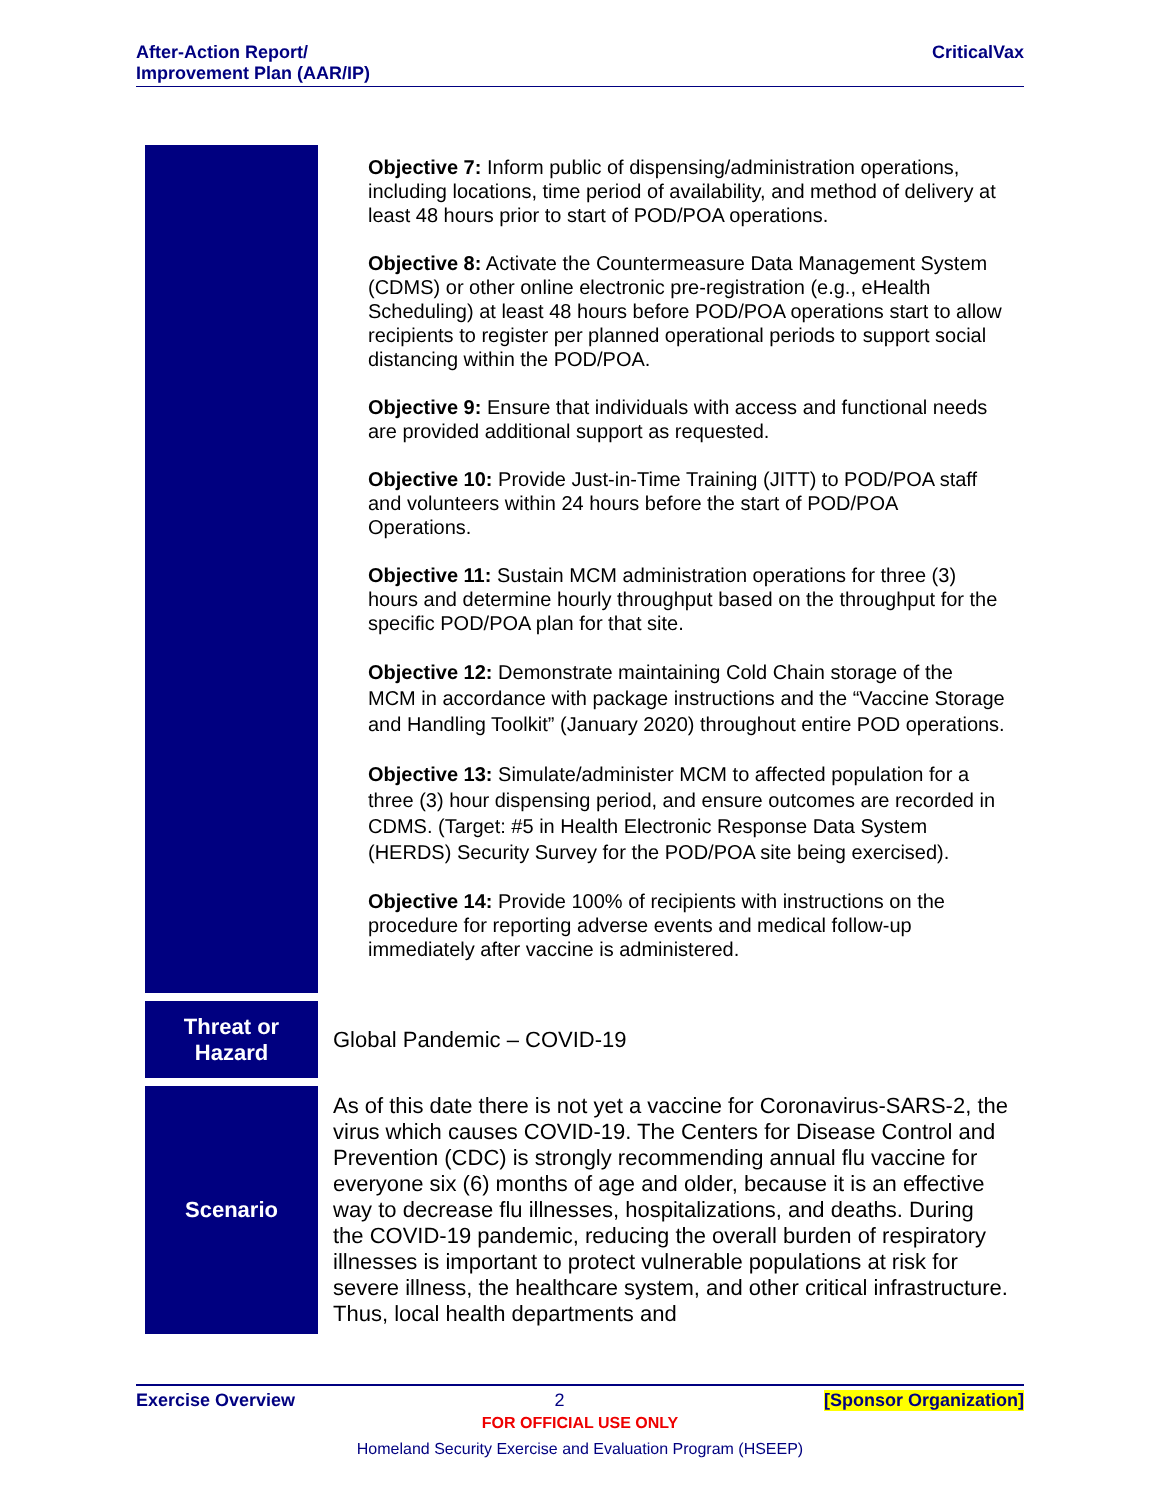After-Action Report/
Improvement Plan (AAR/IP)
CriticalVax
| | Objective 7: Inform public of dispensing/administration operations, including locations, time period of availability, and method of delivery at least 48 hours prior to start of POD/POA operations. Objective 8: Activate the Countermeasure Data Management System (CDMS) or other online electronic pre-registration (e.g., eHealth Scheduling) at least 48 hours before POD/POA operations start to allow recipients to register per planned operational periods to support social distancing within the POD/POA. Objective 9: Ensure that individuals with access and functional needs are provided additional support as requested. Objective 10: Provide Just-in-Time Training (JITT) to POD/POA staff and volunteers within 24 hours before the start of POD/POA Operations. Objective 11: Sustain MCM administration operations for three (3) hours and determine hourly throughput based on the throughput for the specific POD/POA plan for that site. Objective 12: Demonstrate maintaining Cold Chain storage of the MCM in accordance with package instructions and the “Vaccine Storage and Handling Toolkit” (January 2020) throughout entire POD operations. Objective 13: Simulate/administer MCM to affected population for a three (3) hour dispensing period, and ensure outcomes are recorded in CDMS. (Target: #5 in Health Electronic Response Data System (HERDS) Security Survey for the POD/POA site being exercised). Objective 14: Provide 100% of recipients with instructions on the procedure for reporting adverse events and medical follow-up immediately after vaccine is administered. |
| Threat or Hazard | Global Pandemic – COVID-19 |
| Scenario | As of this date there is not yet a vaccine for Coronavirus-SARS-2, the virus which causes COVID-19. The Centers for Disease Control and Prevention (CDC) is strongly recommending annual flu vaccine for everyone six (6) months of age and older, because it is an effective way to decrease flu illnesses, hospitalizations, and deaths. During the COVID-19 pandemic, reducing the overall burden of respiratory illnesses is important to protect vulnerable populations at risk for severe illness, the healthcare system, and other critical infrastructure. Thus, local health departments and |
Exercise Overview 2 [Sponsor Organization]
FOR OFFICIAL USE ONLY
Homeland Security Exercise and Evaluation Program (HSEEP)